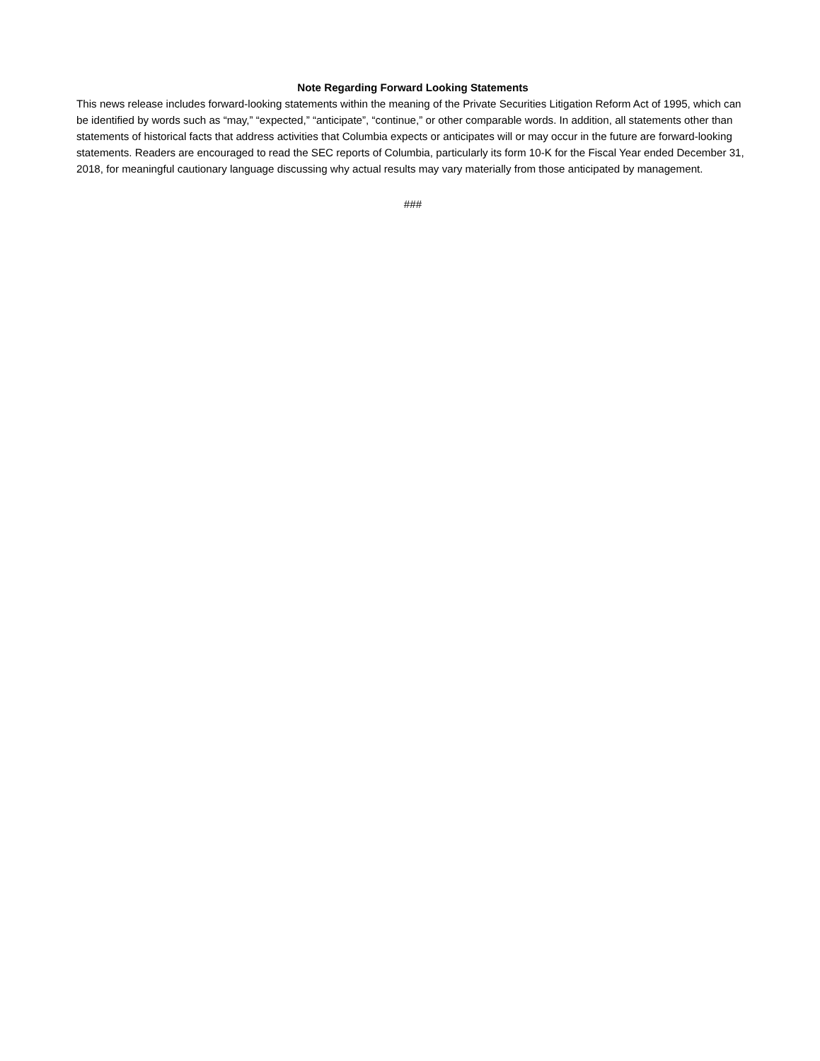Note Regarding Forward Looking Statements
This news release includes forward-looking statements within the meaning of the Private Securities Litigation Reform Act of 1995, which can be identified by words such as “may,” “expected,” “anticipate”, “continue,” or other comparable words. In addition, all statements other than statements of historical facts that address activities that Columbia expects or anticipates will or may occur in the future are forward-looking statements. Readers are encouraged to read the SEC reports of Columbia, particularly its form 10-K for the Fiscal Year ended December 31, 2018, for meaningful cautionary language discussing why actual results may vary materially from those anticipated by management.
###